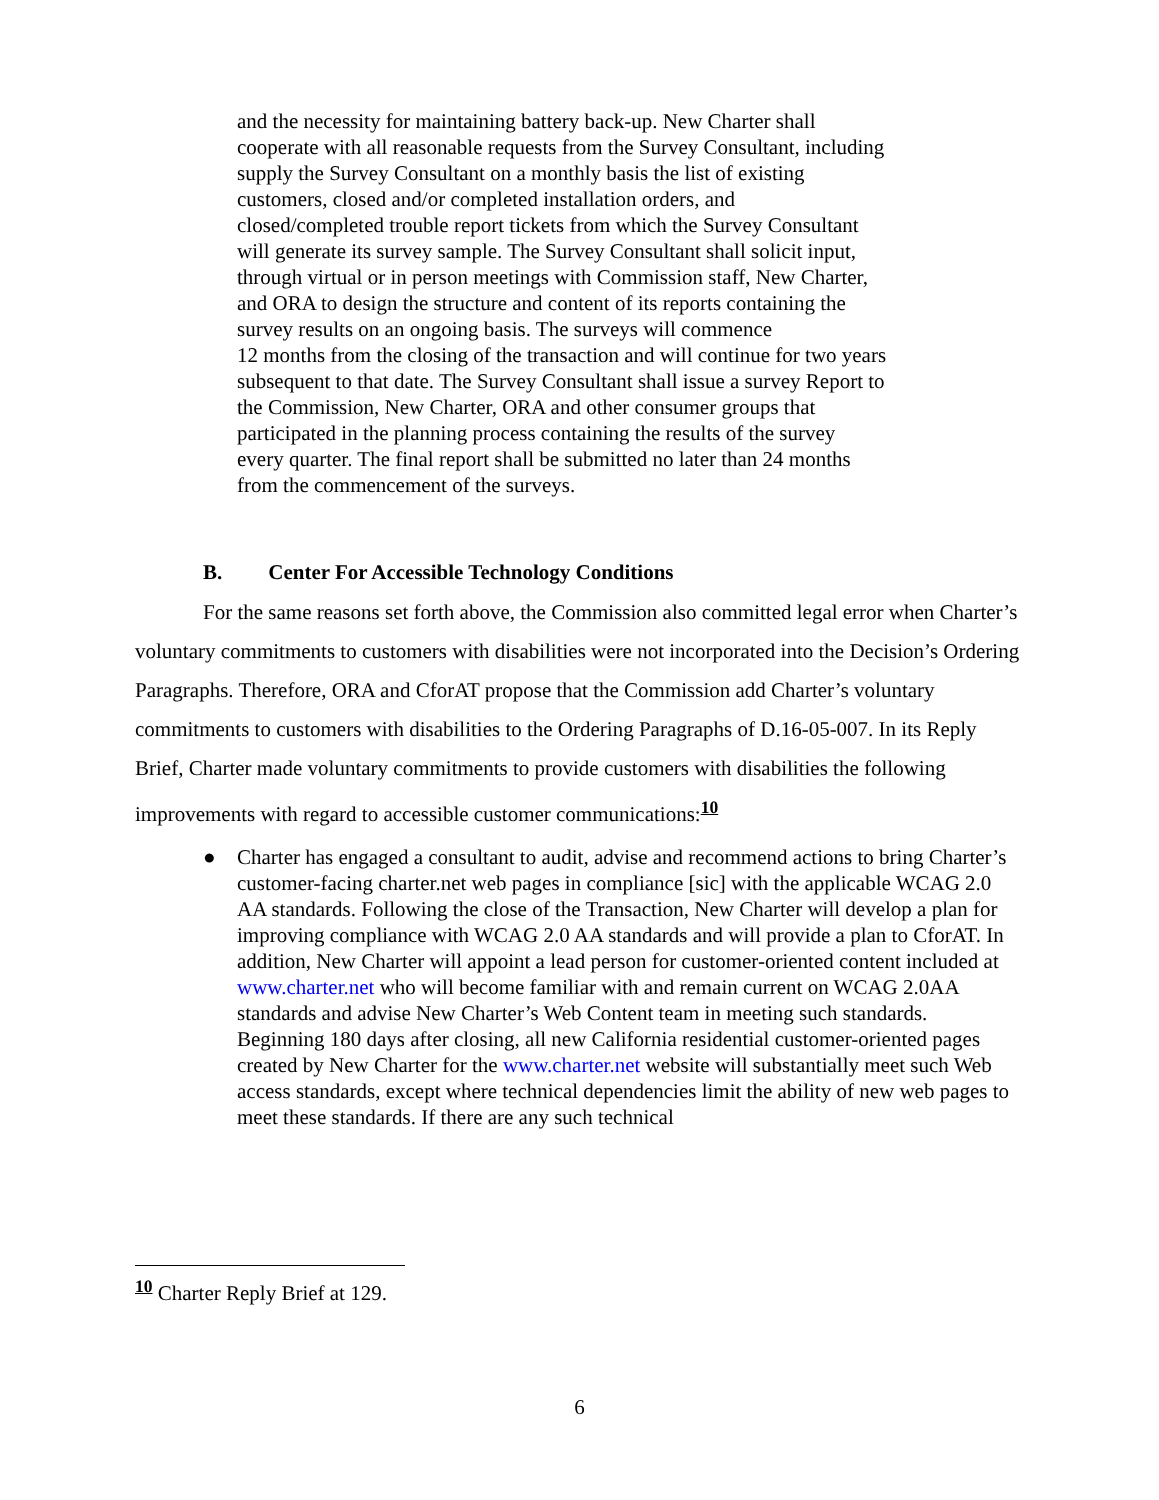and the necessity for maintaining battery back-up. New Charter shall cooperate with all reasonable requests from the Survey Consultant, including supply the Survey Consultant on a monthly basis the list of existing customers, closed and/or completed installation orders, and closed/completed trouble report tickets from which the Survey Consultant will generate its survey sample. The Survey Consultant shall solicit input, through virtual or in person meetings with Commission staff, New Charter, and ORA to design the structure and content of its reports containing the survey results on an ongoing basis. The surveys will commence
12 months from the closing of the transaction and will continue for two years subsequent to that date. The Survey Consultant shall issue a survey Report to the Commission, New Charter, ORA and other consumer groups that participated in the planning process containing the results of the survey every quarter. The final report shall be submitted no later than 24 months from the commencement of the surveys.
B. Center For Accessible Technology Conditions
For the same reasons set forth above, the Commission also committed legal error when Charter’s voluntary commitments to customers with disabilities were not incorporated into the Decision’s Ordering Paragraphs. Therefore, ORA and CforAT propose that the Commission add Charter’s voluntary commitments to customers with disabilities to the Ordering Paragraphs of D.16-05-007. In its Reply Brief, Charter made voluntary commitments to provide customers with disabilities the following improvements with regard to accessible customer communications:<sup>10</sup>
● Charter has engaged a consultant to audit, advise and recommend actions to bring Charter’s customer-facing charter.net web pages in compliance [sic] with the applicable WCAG 2.0 AA standards. Following the close of the Transaction, New Charter will develop a plan for improving compliance with WCAG 2.0 AA standards and will provide a plan to CforAT. In addition, New Charter will appoint a lead person for customer-oriented content included at www.charter.net who will become familiar with and remain current on WCAG 2.0AA standards and advise New Charter’s Web Content team in meeting such standards. Beginning 180 days after closing, all new California residential customer-oriented pages created by New Charter for the www.charter.net website will substantially meet such Web access standards, except where technical dependencies limit the ability of new web pages to meet these standards. If there are any such technical
<sup>10</sup> Charter Reply Brief at 129.
6